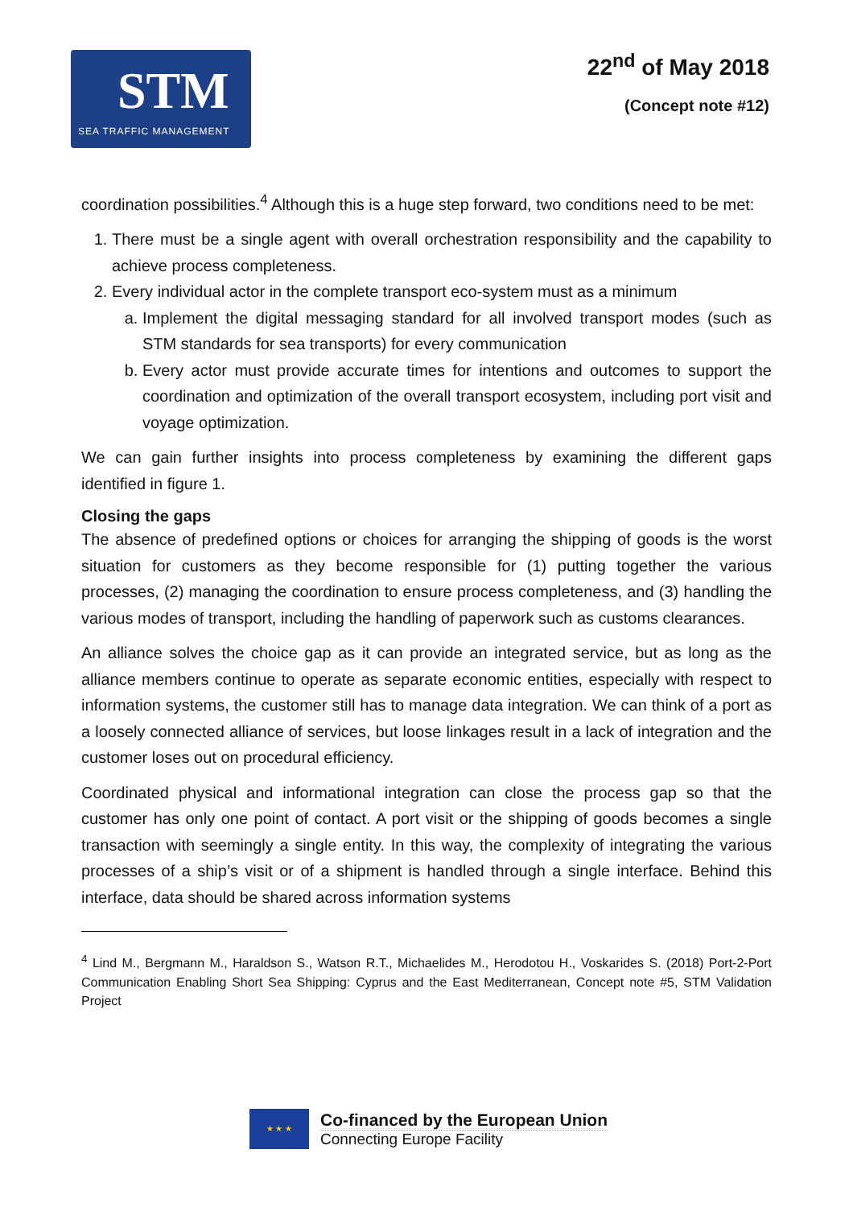STM
SEA TRAFFIC MANAGEMENT
22<sup>nd</sup> of May 2018
(Concept note #12)
coordination possibilities.<sup>4</sup> Although this is a huge step forward, two conditions need to be met:
1. There must be a single agent with overall orchestration responsibility and the capability to achieve process completeness.
2. Every individual actor in the complete transport eco-system must as a minimum
a. Implement the digital messaging standard for all involved transport modes (such as STM standards for sea transports) for every communication
b. Every actor must provide accurate times for intentions and outcomes to support the coordination and optimization of the overall transport ecosystem, including port visit and voyage optimization.
We can gain further insights into process completeness by examining the different gaps identified in figure 1.
Closing the gaps
The absence of predefined options or choices for arranging the shipping of goods is the worst situation for customers as they become responsible for (1) putting together the various processes, (2) managing the coordination to ensure process completeness, and (3) handling the various modes of transport, including the handling of paperwork such as customs clearances.
An alliance solves the choice gap as it can provide an integrated service, but as long as the alliance members continue to operate as separate economic entities, especially with respect to information systems, the customer still has to manage data integration. We can think of a port as a loosely connected alliance of services, but loose linkages result in a lack of integration and the customer loses out on procedural efficiency.
Coordinated physical and informational integration can close the process gap so that the customer has only one point of contact. A port visit or the shipping of goods becomes a single transaction with seemingly a single entity. In this way, the complexity of integrating the various processes of a ship’s visit or of a shipment is handled through a single interface. Behind this interface, data should be shared across information systems
<sup>4</sup> Lind M., Bergmann M., Haraldson S., Watson R.T., Michaelides M., Herodotou H., Voskarides S. (2018) Port-2-Port Communication Enabling Short Sea Shipping: Cyprus and the East Mediterranean, Concept note #5, STM Validation Project
★ ★ ★
Co-financed by the European Union
Connecting Europe Facility